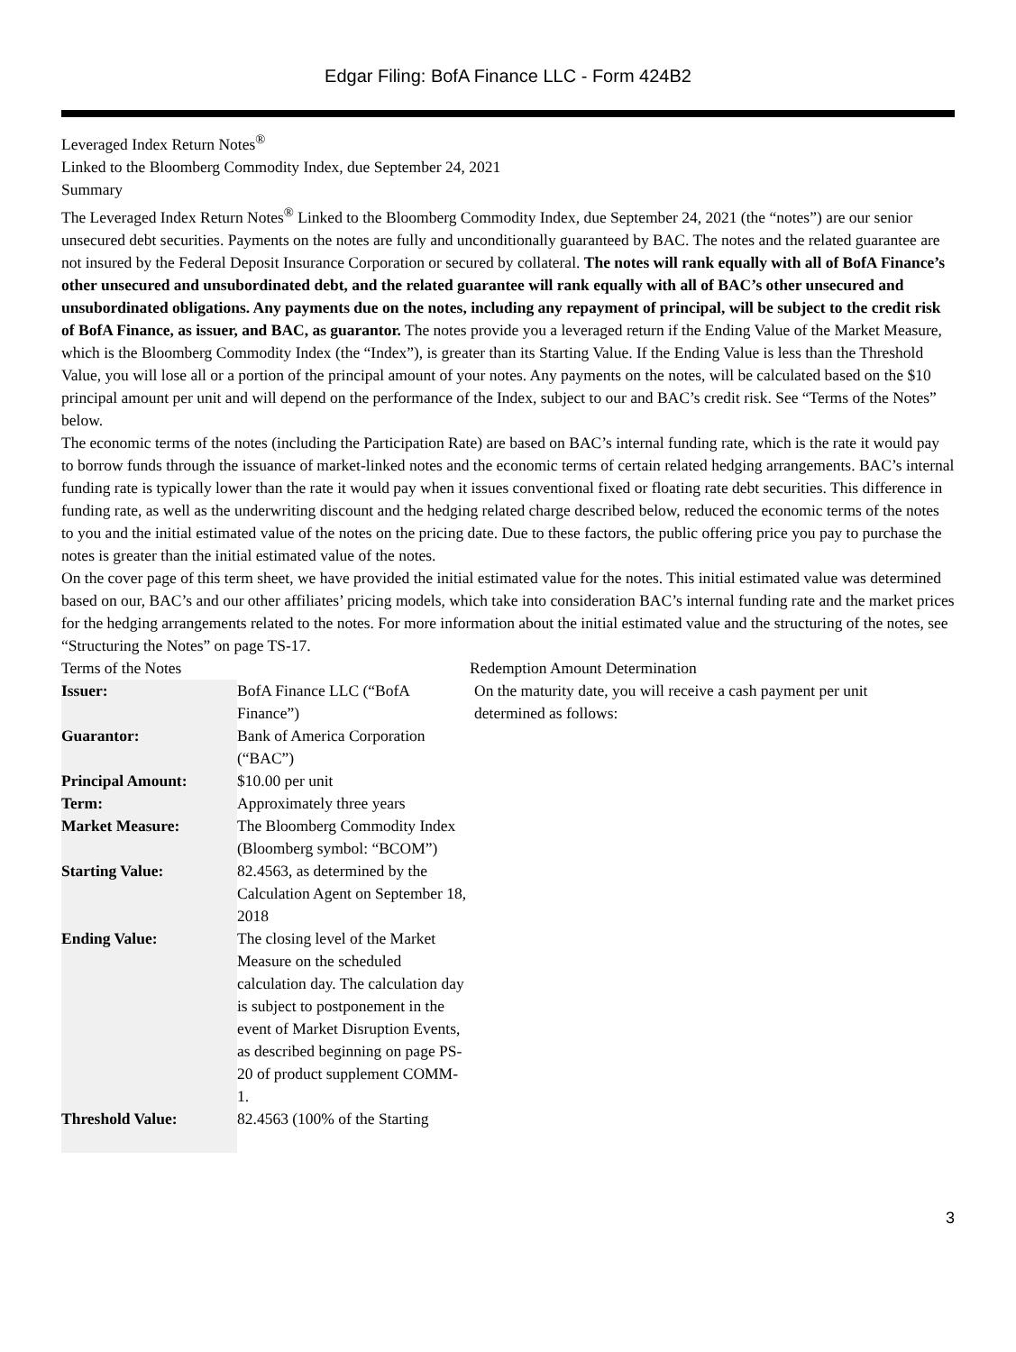Edgar Filing: BofA Finance LLC - Form 424B2
Leveraged Index Return Notes<sup>®</sup>
Linked to the Bloomberg Commodity Index, due September 24, 2021
Summary
The Leveraged Index Return Notes<sup>®</sup> Linked to the Bloomberg Commodity Index, due September 24, 2021 (the “notes”) are our senior unsecured debt securities. Payments on the notes are fully and unconditionally guaranteed by BAC. The notes and the related guarantee are not insured by the Federal Deposit Insurance Corporation or secured by collateral. The notes will rank equally with all of BofA Finance’s other unsecured and unsubordinated debt, and the related guarantee will rank equally with all of BAC’s other unsecured and unsubordinated obligations. Any payments due on the notes, including any repayment of principal, will be subject to the credit risk of BofA Finance, as issuer, and BAC, as guarantor. The notes provide you a leveraged return if the Ending Value of the Market Measure, which is the Bloomberg Commodity Index (the “Index”), is greater than its Starting Value. If the Ending Value is less than the Threshold Value, you will lose all or a portion of the principal amount of your notes. Any payments on the notes, will be calculated based on the $10 principal amount per unit and will depend on the performance of the Index, subject to our and BAC’s credit risk. See “Terms of the Notes” below.
The economic terms of the notes (including the Participation Rate) are based on BAC’s internal funding rate, which is the rate it would pay to borrow funds through the issuance of market-linked notes and the economic terms of certain related hedging arrangements. BAC’s internal funding rate is typically lower than the rate it would pay when it issues conventional fixed or floating rate debt securities. This difference in funding rate, as well as the underwriting discount and the hedging related charge described below, reduced the economic terms of the notes to you and the initial estimated value of the notes on the pricing date. Due to these factors, the public offering price you pay to purchase the notes is greater than the initial estimated value of the notes.
On the cover page of this term sheet, we have provided the initial estimated value for the notes. This initial estimated value was determined based on our, BAC’s and our other affiliates’ pricing models, which take into consideration BAC’s internal funding rate and the market prices for the hedging arrangements related to the notes. For more information about the initial estimated value and the structuring of the notes, see “Structuring the Notes” on page TS-17.
| Terms of the Notes | | Redemption Amount Determination |
| Issuer: | BofA Finance LLC (“BofA Finance”) | On the maturity date, you will receive a cash payment per unit determined as follows: |
| Guarantor: | Bank of America Corporation (“BAC”) | |
| Principal Amount: | $10.00 per unit | |
| Term: | Approximately three years | |
| Market Measure: | The Bloomberg Commodity Index (Bloomberg symbol: “BCOM”) | |
| Starting Value: | 82.4563, as determined by the Calculation Agent on September 18, 2018 | |
| Ending Value: | The closing level of the Market Measure on the scheduled calculation day. The calculation day is subject to postponement in the event of Market Disruption Events, as described beginning on page PS-20 of product supplement COMM-1. | |
| Threshold Value: | 82.4563 (100% of the Starting | |
3